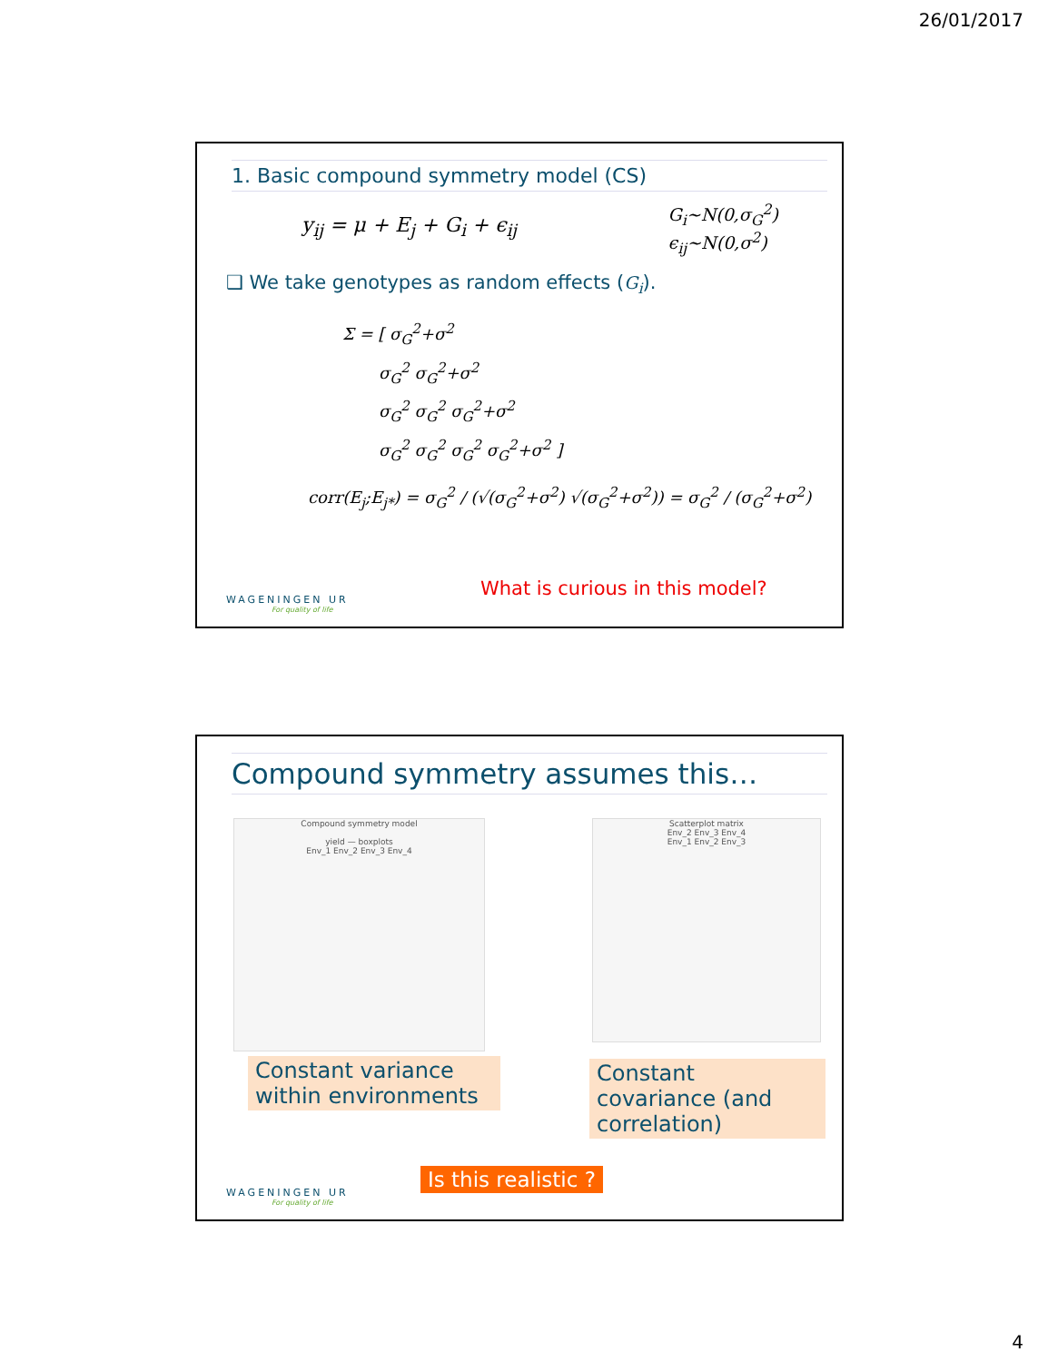26/01/2017
1. Basic compound symmetry model (CS)
y<sub>ij</sub> = μ + E<sub>j</sub> + G<sub>i</sub> + ϵ<sub>ij</sub>
G<sub>i</sub>~N(0,σ<sub>G</sub><sup>2</sup>)
ϵ<sub>ij</sub>~N(0,σ<sup>2</sup>)
❑ We take genotypes as random effects (G<sub>i</sub>).
Σ = [ σ<sub>G</sub><sup>2</sup>+σ<sup>2</sup>
σ<sub>G</sub><sup>2</sup> σ<sub>G</sub><sup>2</sup>+σ<sup>2</sup>
σ<sub>G</sub><sup>2</sup> σ<sub>G</sub><sup>2</sup> σ<sub>G</sub><sup>2</sup>+σ<sup>2</sup>
σ<sub>G</sub><sup>2</sup> σ<sub>G</sub><sup>2</sup> σ<sub>G</sub><sup>2</sup> σ<sub>G</sub><sup>2</sup>+σ<sup>2</sup> ]
corr(E<sub>j</sub>;E<sub>j*</sub>) = σ<sub>G</sub><sup>2</sup> / (√(σ<sub>G</sub><sup>2</sup>+σ<sup>2</sup>) √(σ<sub>G</sub><sup>2</sup>+σ<sup>2</sup>)) = σ<sub>G</sub><sup>2</sup> / (σ<sub>G</sub><sup>2</sup>+σ<sup>2</sup>)
What is curious in this model?
WAGENINGEN UR
For quality of life
Compound symmetry assumes this…
Compound symmetry model
yield — boxplots
Env_1 Env_2 Env_3 Env_4
Scatterplot matrix
Env_2 Env_3 Env_4
Env_1 Env_2 Env_3
Constant variance within environments
Constant covariance (and correlation)
Is this realistic ?
WAGENINGEN UR
For quality of life
4